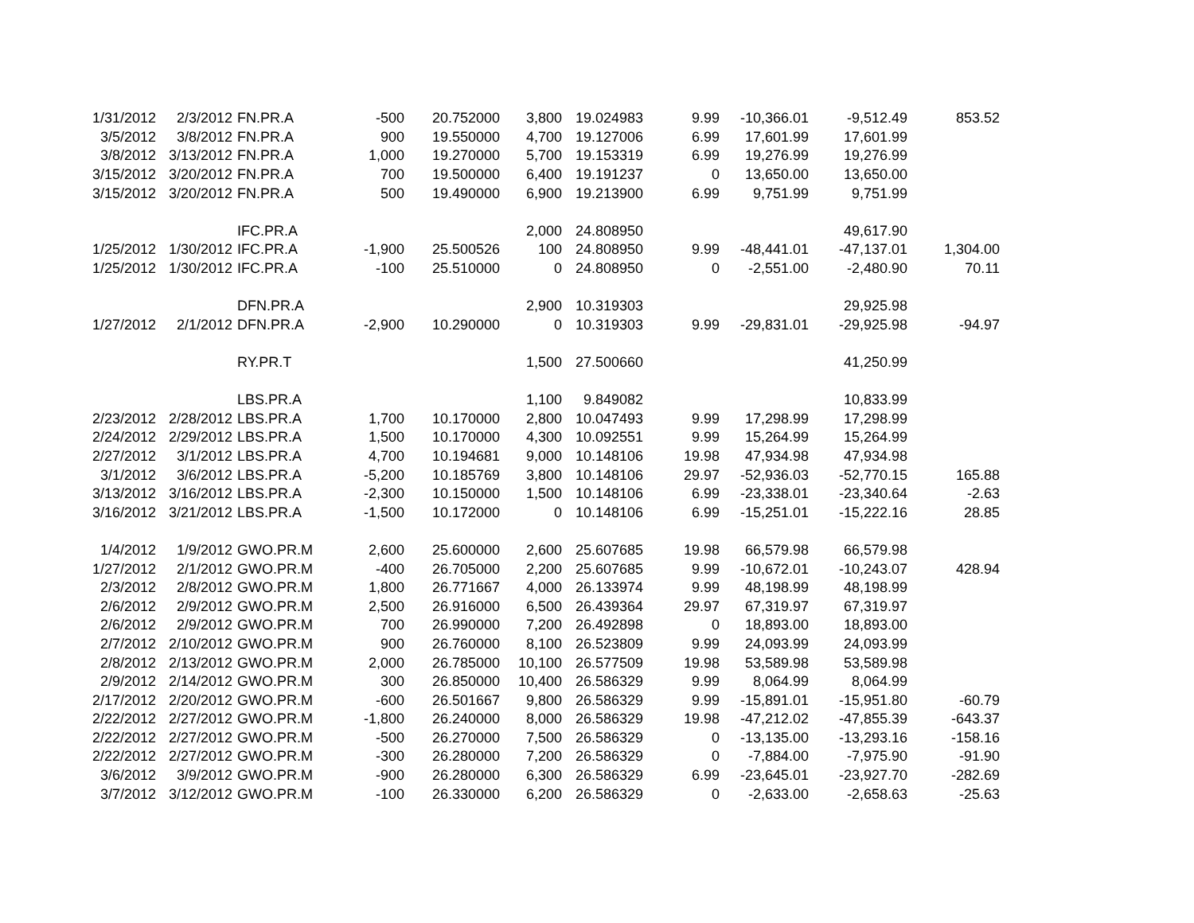| 1/31/2012 | 2/3/2012 | FN.PR.A | -500 | 20.752000 | 3,800 | 19.024983 | 9.99 | -10,366.01 | -9,512.49 | 853.52 |
| 3/5/2012 | 3/8/2012 | FN.PR.A | 900 | 19.550000 | 4,700 | 19.127006 | 6.99 | 17,601.99 | 17,601.99 | |
| 3/8/2012 | 3/13/2012 | FN.PR.A | 1,000 | 19.270000 | 5,700 | 19.153319 | 6.99 | 19,276.99 | 19,276.99 | |
| 3/15/2012 | 3/20/2012 | FN.PR.A | 700 | 19.500000 | 6,400 | 19.191237 | 0 | 13,650.00 | 13,650.00 | |
| 3/15/2012 | 3/20/2012 | FN.PR.A | 500 | 19.490000 | 6,900 | 19.213900 | 6.99 | 9,751.99 | 9,751.99 | |
| | | IFC.PR.A | | | 2,000 | 24.808950 | | | 49,617.90 | |
| 1/25/2012 | 1/30/2012 | IFC.PR.A | -1,900 | 25.500526 | 100 | 24.808950 | 9.99 | -48,441.01 | -47,137.01 | 1,304.00 |
| 1/25/2012 | 1/30/2012 | IFC.PR.A | -100 | 25.510000 | 0 | 24.808950 | 0 | -2,551.00 | -2,480.90 | 70.11 |
| | | DFN.PR.A | | | 2,900 | 10.319303 | | | 29,925.98 | |
| 1/27/2012 | 2/1/2012 | DFN.PR.A | -2,900 | 10.290000 | 0 | 10.319303 | 9.99 | -29,831.01 | -29,925.98 | -94.97 |
| | | RY.PR.T | | | 1,500 | 27.500660 | | | 41,250.99 | |
| | | LBS.PR.A | | | 1,100 | 9.849082 | | | 10,833.99 | |
| 2/23/2012 | 2/28/2012 | LBS.PR.A | 1,700 | 10.170000 | 2,800 | 10.047493 | 9.99 | 17,298.99 | 17,298.99 | |
| 2/24/2012 | 2/29/2012 | LBS.PR.A | 1,500 | 10.170000 | 4,300 | 10.092551 | 9.99 | 15,264.99 | 15,264.99 | |
| 2/27/2012 | 3/1/2012 | LBS.PR.A | 4,700 | 10.194681 | 9,000 | 10.148106 | 19.98 | 47,934.98 | 47,934.98 | |
| 3/1/2012 | 3/6/2012 | LBS.PR.A | -5,200 | 10.185769 | 3,800 | 10.148106 | 29.97 | -52,936.03 | -52,770.15 | 165.88 |
| 3/13/2012 | 3/16/2012 | LBS.PR.A | -2,300 | 10.150000 | 1,500 | 10.148106 | 6.99 | -23,338.01 | -23,340.64 | -2.63 |
| 3/16/2012 | 3/21/2012 | LBS.PR.A | -1,500 | 10.172000 | 0 | 10.148106 | 6.99 | -15,251.01 | -15,222.16 | 28.85 |
| 1/4/2012 | 1/9/2012 | GWO.PR.M | 2,600 | 25.600000 | 2,600 | 25.607685 | 19.98 | 66,579.98 | 66,579.98 | |
| 1/27/2012 | 2/1/2012 | GWO.PR.M | -400 | 26.705000 | 2,200 | 25.607685 | 9.99 | -10,672.01 | -10,243.07 | 428.94 |
| 2/3/2012 | 2/8/2012 | GWO.PR.M | 1,800 | 26.771667 | 4,000 | 26.133974 | 9.99 | 48,198.99 | 48,198.99 | |
| 2/6/2012 | 2/9/2012 | GWO.PR.M | 2,500 | 26.916000 | 6,500 | 26.439364 | 29.97 | 67,319.97 | 67,319.97 | |
| 2/6/2012 | 2/9/2012 | GWO.PR.M | 700 | 26.990000 | 7,200 | 26.492898 | 0 | 18,893.00 | 18,893.00 | |
| 2/7/2012 | 2/10/2012 | GWO.PR.M | 900 | 26.760000 | 8,100 | 26.523809 | 9.99 | 24,093.99 | 24,093.99 | |
| 2/8/2012 | 2/13/2012 | GWO.PR.M | 2,000 | 26.785000 | 10,100 | 26.577509 | 19.98 | 53,589.98 | 53,589.98 | |
| 2/9/2012 | 2/14/2012 | GWO.PR.M | 300 | 26.850000 | 10,400 | 26.586329 | 9.99 | 8,064.99 | 8,064.99 | |
| 2/17/2012 | 2/20/2012 | GWO.PR.M | -600 | 26.501667 | 9,800 | 26.586329 | 9.99 | -15,891.01 | -15,951.80 | -60.79 |
| 2/22/2012 | 2/27/2012 | GWO.PR.M | -1,800 | 26.240000 | 8,000 | 26.586329 | 19.98 | -47,212.02 | -47,855.39 | -643.37 |
| 2/22/2012 | 2/27/2012 | GWO.PR.M | -500 | 26.270000 | 7,500 | 26.586329 | 0 | -13,135.00 | -13,293.16 | -158.16 |
| 2/22/2012 | 2/27/2012 | GWO.PR.M | -300 | 26.280000 | 7,200 | 26.586329 | 0 | -7,884.00 | -7,975.90 | -91.90 |
| 3/6/2012 | 3/9/2012 | GWO.PR.M | -900 | 26.280000 | 6,300 | 26.586329 | 6.99 | -23,645.01 | -23,927.70 | -282.69 |
| 3/7/2012 | 3/12/2012 | GWO.PR.M | -100 | 26.330000 | 6,200 | 26.586329 | 0 | -2,633.00 | -2,658.63 | -25.63 |